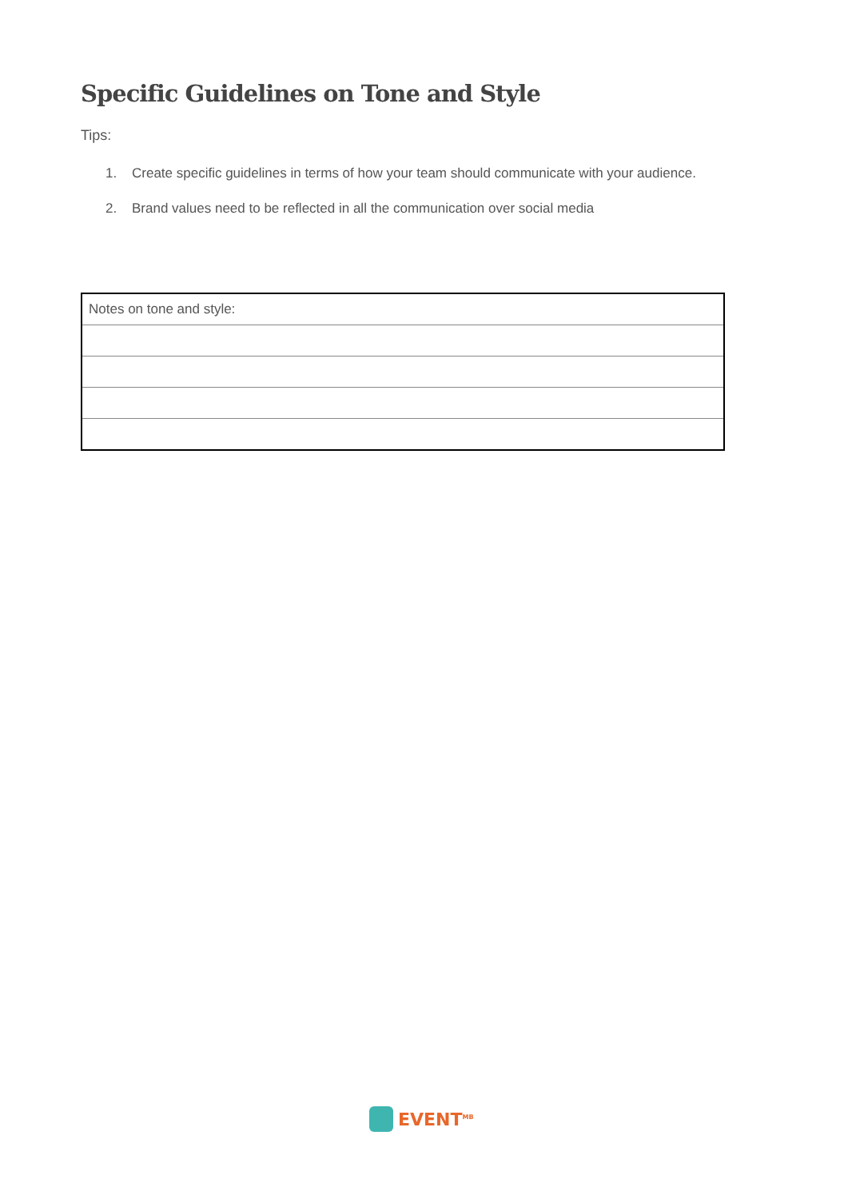Specific Guidelines on Tone and Style
Tips:
1. Create specific guidelines in terms of how your team should communicate with your audience.
2. Brand values need to be reflected in all the communication over social media
| Notes on tone and style: |
EVENT<sup>MB</sup>